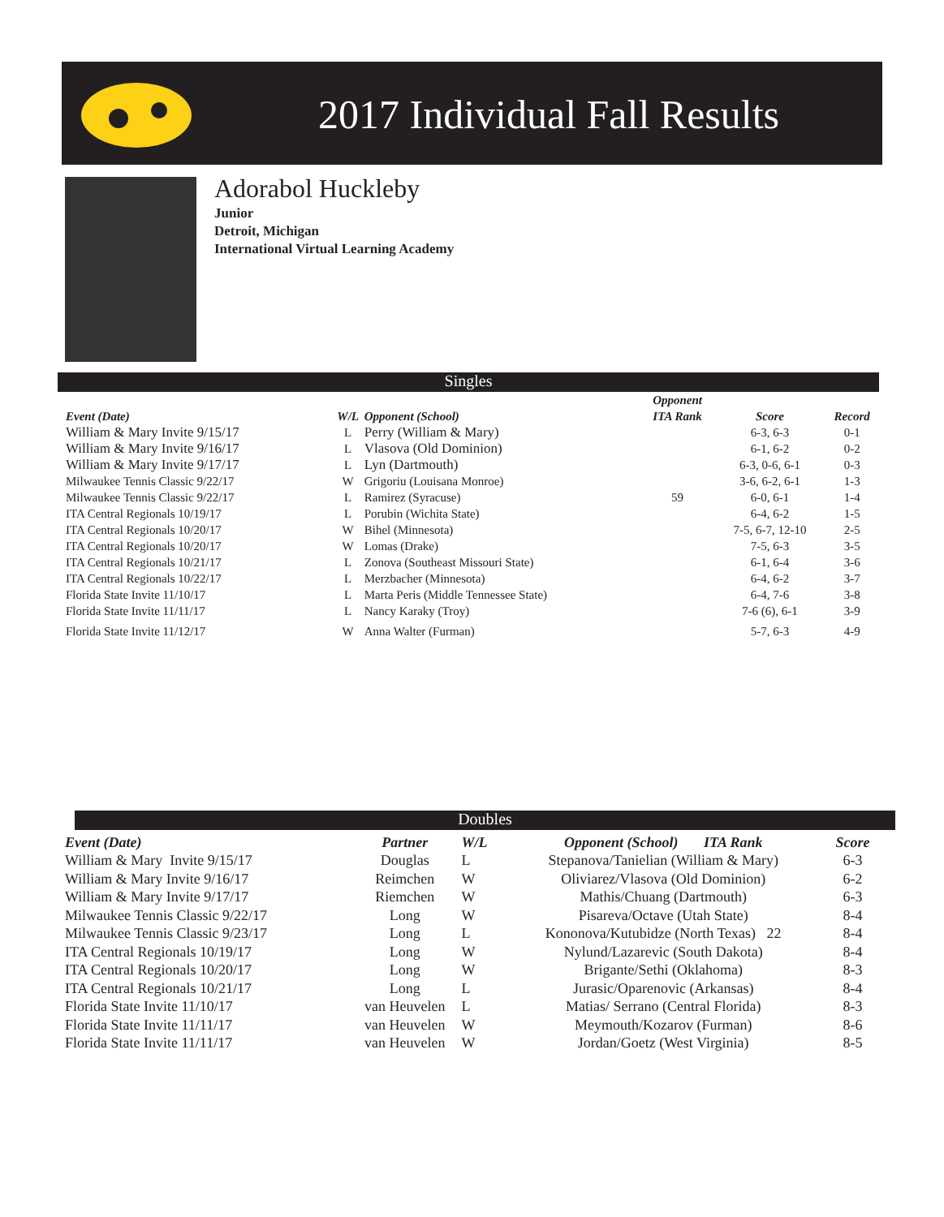2017 Individual Fall Results
Adorabol Huckleby
Junior
Detroit, Michigan
International Virtual Learning Academy
Singles
| | | | Opponent | | |
| --- | --- | --- | --- | --- | --- |
| Event (Date) | W/L | Opponent (School) | ITA Rank | Score | Record |
| William & Mary Invite 9/15/17 | L | Perry (William & Mary) | | 6-3, 6-3 | 0-1 |
| William & Mary Invite 9/16/17 | L | Vlasova (Old Dominion) | | 6-1, 6-2 | 0-2 |
| William & Mary Invite 9/17/17 | L | Lyn (Dartmouth) | | 6-3, 0-6, 6-1 | 0-3 |
| Milwaukee Tennis Classic 9/22/17 | W | Grigoriu (Louisana Monroe) | | 3-6, 6-2, 6-1 | 1-3 |
| Milwaukee Tennis Classic 9/22/17 | L | Ramirez (Syracuse) | 59 | 6-0, 6-1 | 1-4 |
| ITA Central Regionals 10/19/17 | L | Porubin (Wichita State) | | 6-4, 6-2 | 1-5 |
| ITA Central Regionals 10/20/17 | W | Bihel (Minnesota) | | 7-5, 6-7, 12-10 | 2-5 |
| ITA Central Regionals 10/20/17 | W | Lomas (Drake) | | 7-5, 6-3 | 3-5 |
| ITA Central Regionals 10/21/17 | L | Zonova (Southeast Missouri State) | | 6-1, 6-4 | 3-6 |
| ITA Central Regionals 10/22/17 | L | Merzbacher (Minnesota) | | 6-4, 6-2 | 3-7 |
| Florida State Invite 11/10/17 | L | Marta Peris (Middle Tennessee State) | | 6-4, 7-6 | 3-8 |
| Florida State Invite 11/11/17 | L | Nancy Karaky (Troy) | | 7-6 (6), 6-1 | 3-9 |
| Florida State Invite 11/12/17 | W | Anna Walter (Furman) | | 5-7, 6-3 | 4-9 |
Doubles
| Event (Date) | Partner | W/L | Opponent (School) ITA Rank | Score |
| --- | --- | --- | --- | --- |
| William & Mary Invite 9/15/17 | Douglas | L | Stepanova/Tanielian (William & Mary) | 6-3 |
| William & Mary Invite 9/16/17 | Reimchen | W | Oliviarez/Vlasova (Old Dominion) | 6-2 |
| William & Mary Invite 9/17/17 | Riemchen | W | Mathis/Chuang (Dartmouth) | 6-3 |
| Milwaukee Tennis Classic 9/22/17 | Long | W | Pisareva/Octave (Utah State) | 8-4 |
| Milwaukee Tennis Classic 9/23/17 | Long | L | Kononova/Kutubidze (North Texas) 22 | 8-4 |
| ITA Central Regionals 10/19/17 | Long | W | Nylund/Lazarevic (South Dakota) | 8-4 |
| ITA Central Regionals 10/20/17 | Long | W | Brigante/Sethi (Oklahoma) | 8-3 |
| ITA Central Regionals 10/21/17 | Long | L | Jurasic/Oparenovic (Arkansas) | 8-4 |
| Florida State Invite 11/10/17 | van Heuvelen | L | Matias/ Serrano (Central Florida) | 8-3 |
| Florida State Invite 11/11/17 | van Heuvelen | W | Meymouth/Kozarov (Furman) | 8-6 |
| Florida State Invite 11/11/17 | van Heuvelen | W | Jordan/Goetz (West Virginia) | 8-5 |